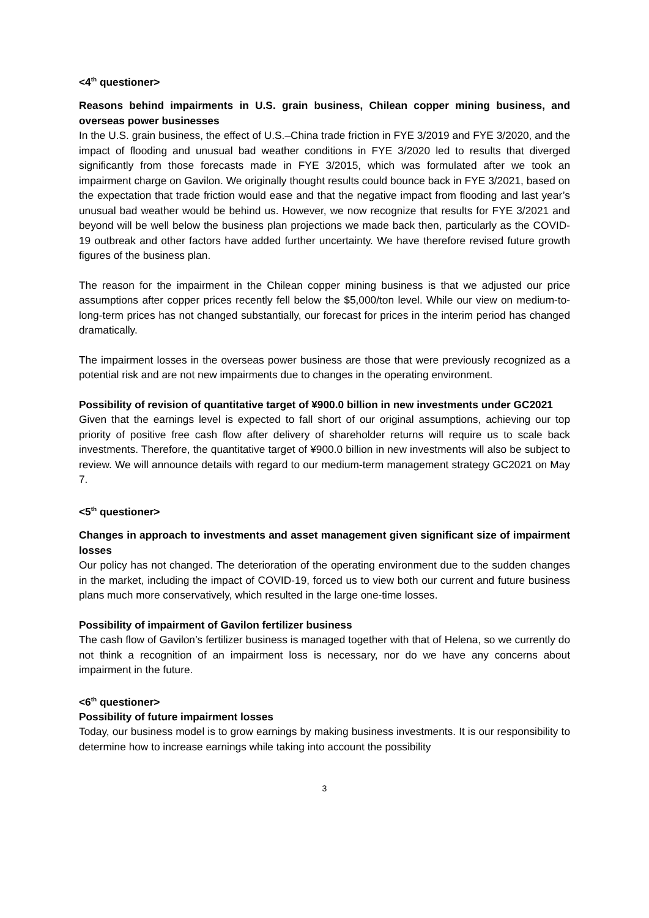<4<sup>th</sup> questioner>
Reasons behind impairments in U.S. grain business, Chilean copper mining business, and overseas power businesses
In the U.S. grain business, the effect of U.S.–China trade friction in FYE 3/2019 and FYE 3/2020, and the impact of flooding and unusual bad weather conditions in FYE 3/2020 led to results that diverged significantly from those forecasts made in FYE 3/2015, which was formulated after we took an impairment charge on Gavilon. We originally thought results could bounce back in FYE 3/2021, based on the expectation that trade friction would ease and that the negative impact from flooding and last year’s unusual bad weather would be behind us. However, we now recognize that results for FYE 3/2021 and beyond will be well below the business plan projections we made back then, particularly as the COVID-19 outbreak and other factors have added further uncertainty. We have therefore revised future growth figures of the business plan.
The reason for the impairment in the Chilean copper mining business is that we adjusted our price assumptions after copper prices recently fell below the $5,000/ton level. While our view on medium-to-long-term prices has not changed substantially, our forecast for prices in the interim period has changed dramatically.
The impairment losses in the overseas power business are those that were previously recognized as a potential risk and are not new impairments due to changes in the operating environment.
Possibility of revision of quantitative target of ¥900.0 billion in new investments under GC2021
Given that the earnings level is expected to fall short of our original assumptions, achieving our top priority of positive free cash flow after delivery of shareholder returns will require us to scale back investments. Therefore, the quantitative target of ¥900.0 billion in new investments will also be subject to review. We will announce details with regard to our medium-term management strategy GC2021 on May 7.
<5<sup>th</sup> questioner>
Changes in approach to investments and asset management given significant size of impairment losses
Our policy has not changed. The deterioration of the operating environment due to the sudden changes in the market, including the impact of COVID-19, forced us to view both our current and future business plans much more conservatively, which resulted in the large one-time losses.
Possibility of impairment of Gavilon fertilizer business
The cash flow of Gavilon’s fertilizer business is managed together with that of Helena, so we currently do not think a recognition of an impairment loss is necessary, nor do we have any concerns about impairment in the future.
<6<sup>th</sup> questioner>
Possibility of future impairment losses
Today, our business model is to grow earnings by making business investments. It is our responsibility to determine how to increase earnings while taking into account the possibility
3